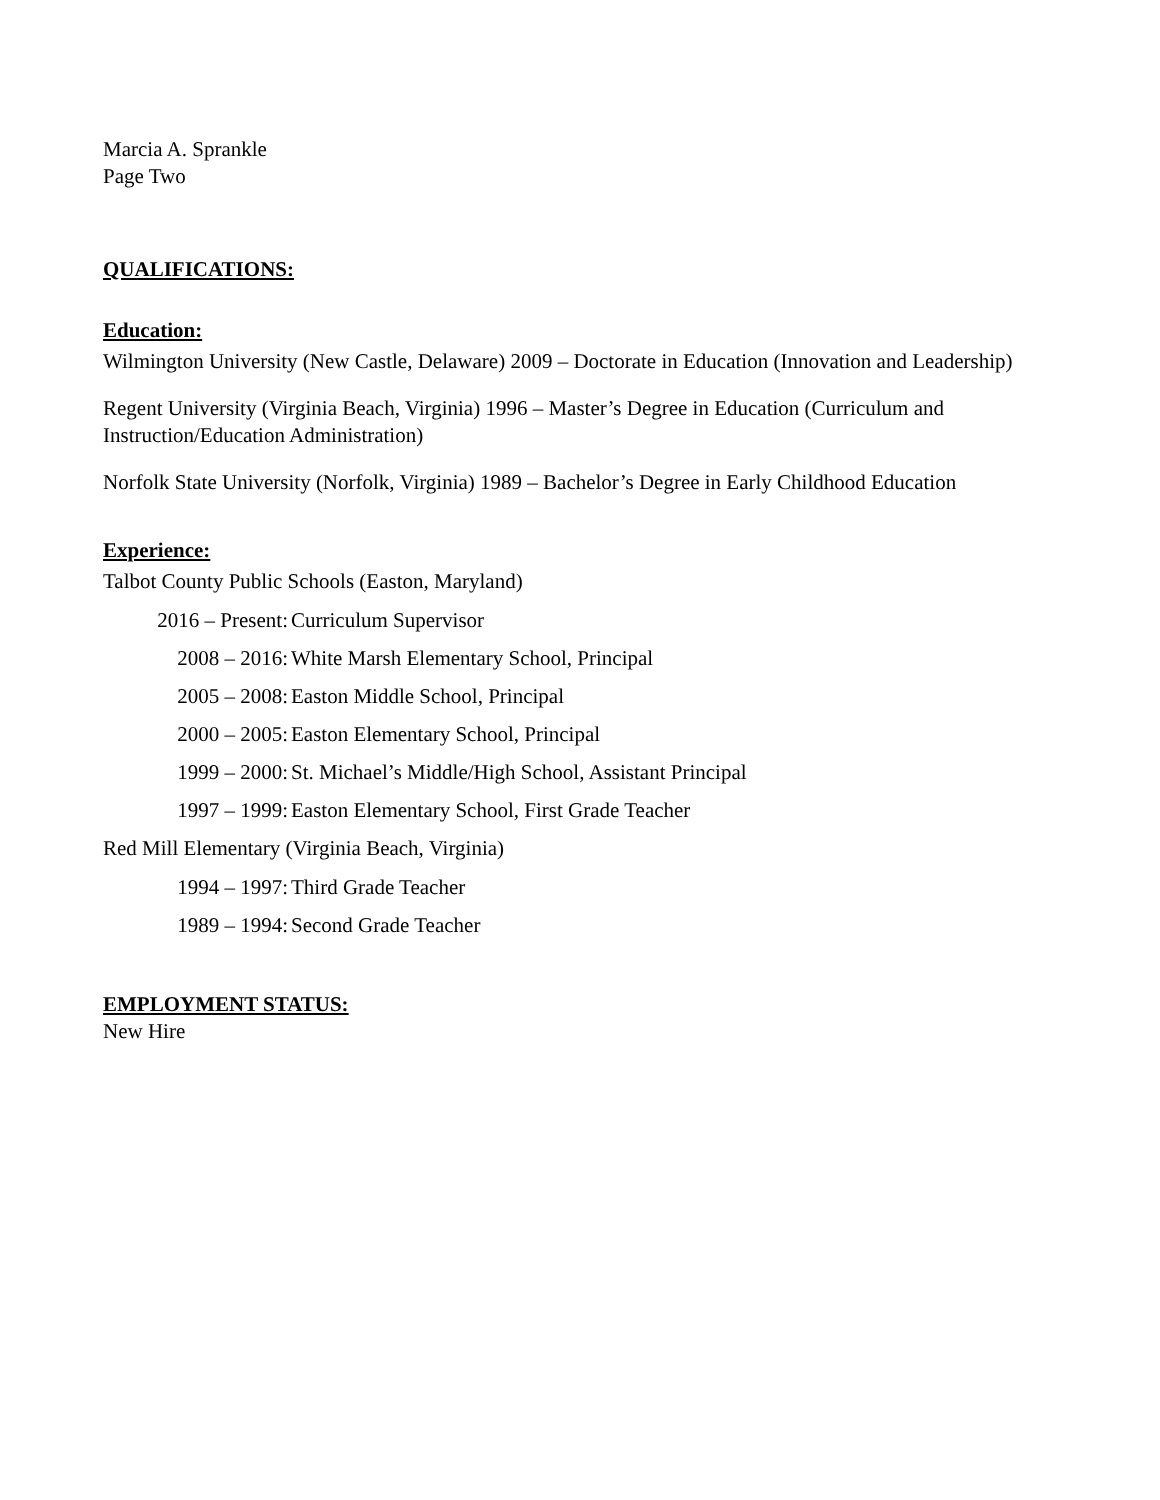Marcia A. Sprankle
Page Two
QUALIFICATIONS:
Education:
Wilmington University (New Castle, Delaware) 2009 – Doctorate in Education (Innovation and Leadership)
Regent University (Virginia Beach, Virginia) 1996 – Master’s Degree in Education (Curriculum and Instruction/Education Administration)
Norfolk State University (Norfolk, Virginia) 1989 – Bachelor’s Degree in Early Childhood Education
Experience:
Talbot County Public Schools (Easton, Maryland)
2016 – Present: Curriculum Supervisor
2008 – 2016: White Marsh Elementary School, Principal
2005 – 2008: Easton Middle School, Principal
2000 – 2005: Easton Elementary School, Principal
1999 – 2000: St. Michael’s Middle/High School, Assistant Principal
1997 – 1999: Easton Elementary School, First Grade Teacher
Red Mill Elementary (Virginia Beach, Virginia)
1994 – 1997: Third Grade Teacher
1989 – 1994: Second Grade Teacher
EMPLOYMENT STATUS:
New Hire